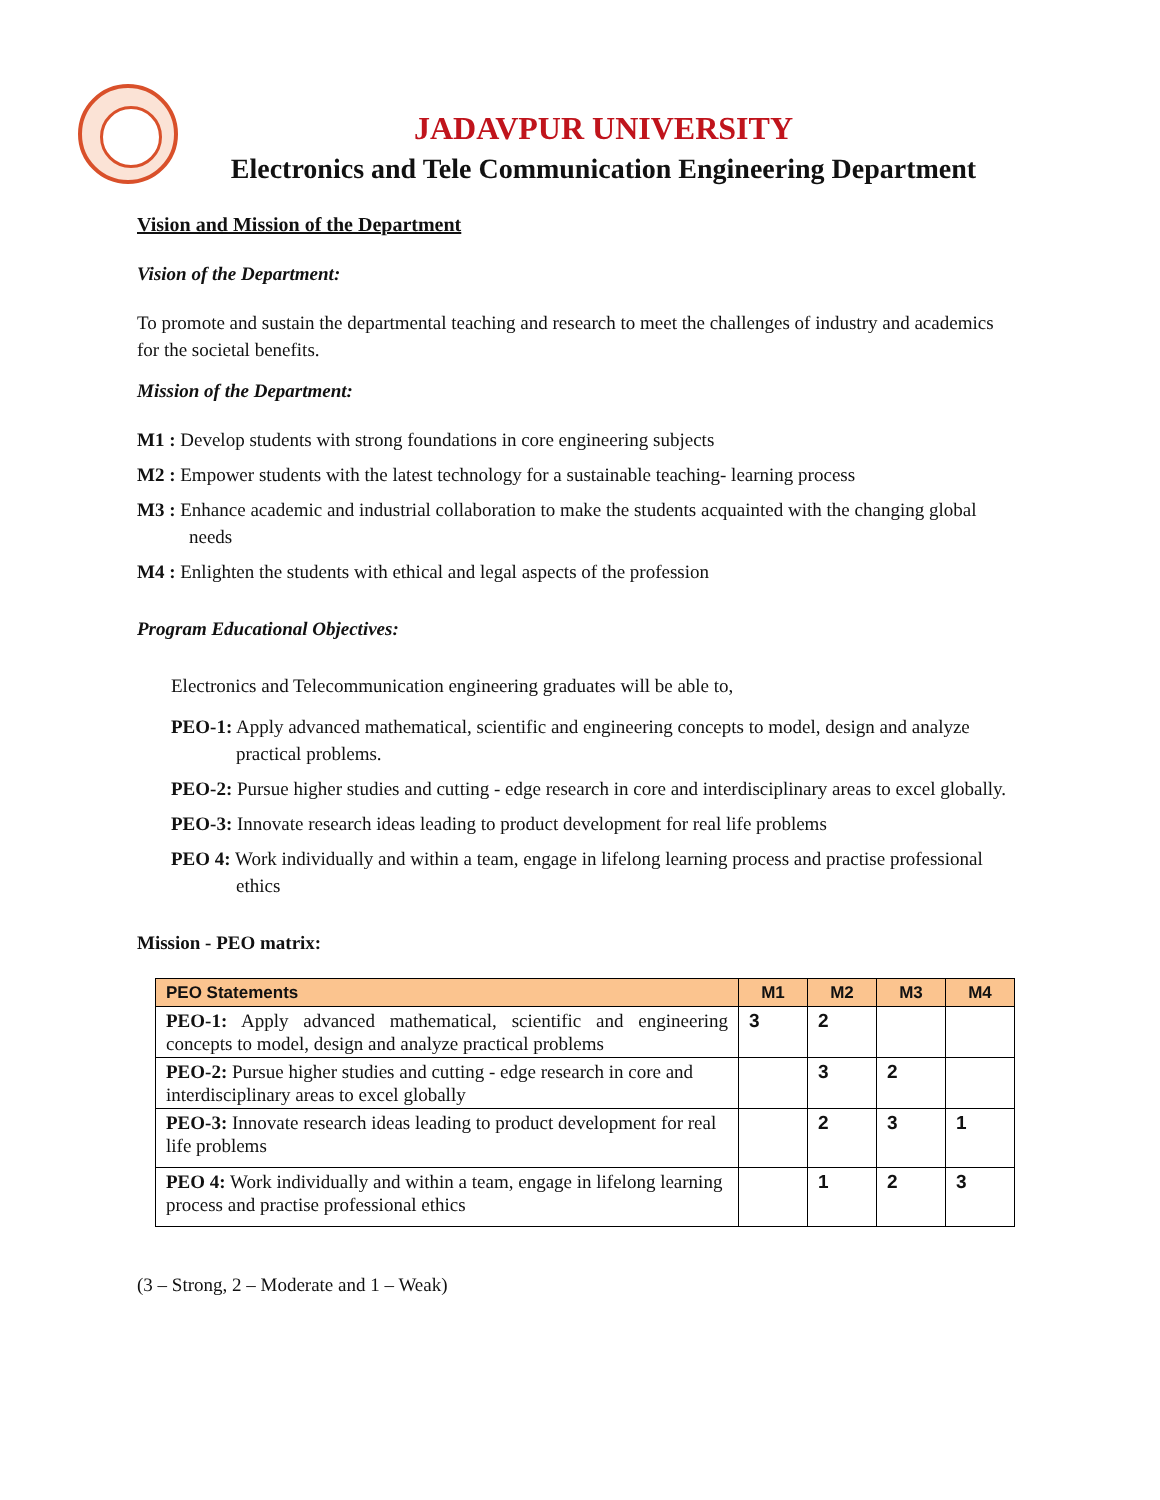JADAVPUR UNIVERSITY
Electronics and Tele Communication Engineering Department
Vision and Mission of the Department
Vision of the Department:
To promote and sustain the departmental teaching and research to meet the challenges of industry and academics for the societal benefits.
Mission of the Department:
M1 : Develop students with strong foundations in core engineering subjects
M2 : Empower students with the latest technology for a sustainable teaching- learning process
M3 : Enhance academic and industrial collaboration to make the students acquainted with the changing global needs
M4 : Enlighten the students with ethical and legal aspects of the profession
Program Educational Objectives:
Electronics and Telecommunication engineering graduates will be able to,
PEO-1: Apply advanced mathematical, scientific and engineering concepts to model, design and analyze practical problems.
PEO-2: Pursue higher studies and cutting - edge research in core and interdisciplinary areas to excel globally.
PEO-3: Innovate research ideas leading to product development for real life problems
PEO 4: Work individually and within a team, engage in lifelong learning process and practise professional ethics
Mission - PEO matrix:
| PEO Statements | M1 | M2 | M3 | M4 |
| --- | --- | --- | --- | --- |
| PEO-1: Apply advanced mathematical, scientific and engineering concepts to model, design and analyze practical problems | 3 | 2 | | |
| PEO-2: Pursue higher studies and cutting - edge research in core and interdisciplinary areas to excel globally | | 3 | 2 | |
| PEO-3: Innovate research ideas leading to product development for real life problems | | 2 | 3 | 1 |
| PEO 4: Work individually and within a team, engage in lifelong learning process and practise professional ethics | | 1 | 2 | 3 |
(3 – Strong, 2 – Moderate and 1 – Weak)